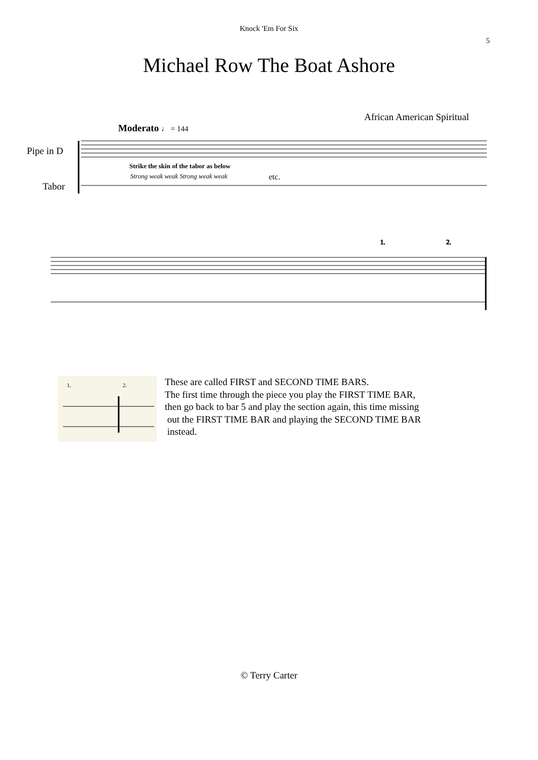Knock 'Em For Six
5
Michael Row The Boat Ashore
African American Spiritual
Moderato ♩ = 144
Pipe in D
Strike the skin of the tabor as below
Strong weak weak Strong weak weak
etc.
Tabor
1.
2.
1.
2.
These are called FIRST and SECOND TIME BARS.
The first time through the piece you play the FIRST TIME BAR,
then go back to bar 5 and play the section again, this time missing
out the FIRST TIME BAR and playing the SECOND TIME BAR
instead.
© Terry Carter